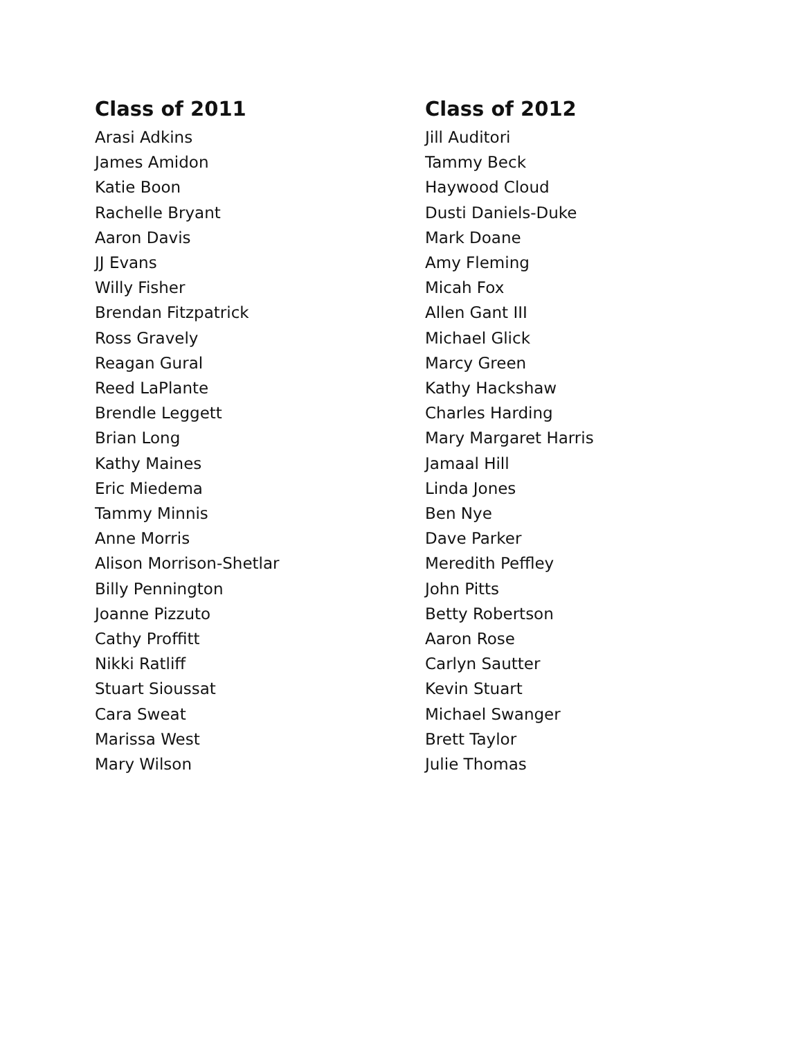Class of 2011
Arasi Adkins
James Amidon
Katie Boon
Rachelle Bryant
Aaron Davis
JJ Evans
Willy Fisher
Brendan Fitzpatrick
Ross Gravely
Reagan Gural
Reed LaPlante
Brendle Leggett
Brian Long
Kathy Maines
Eric Miedema
Tammy Minnis
Anne Morris
Alison Morrison-Shetlar
Billy Pennington
Joanne Pizzuto
Cathy Proffitt
Nikki Ratliff
Stuart Sioussat
Cara Sweat
Marissa West
Mary Wilson
Class of 2012
Jill Auditori
Tammy Beck
Haywood Cloud
Dusti Daniels-Duke
Mark Doane
Amy Fleming
Micah Fox
Allen Gant III
Michael Glick
Marcy Green
Kathy Hackshaw
Charles Harding
Mary Margaret Harris
Jamaal Hill
Linda Jones
Ben Nye
Dave Parker
Meredith Peffley
John Pitts
Betty Robertson
Aaron Rose
Carlyn Sautter
Kevin Stuart
Michael Swanger
Brett Taylor
Julie Thomas